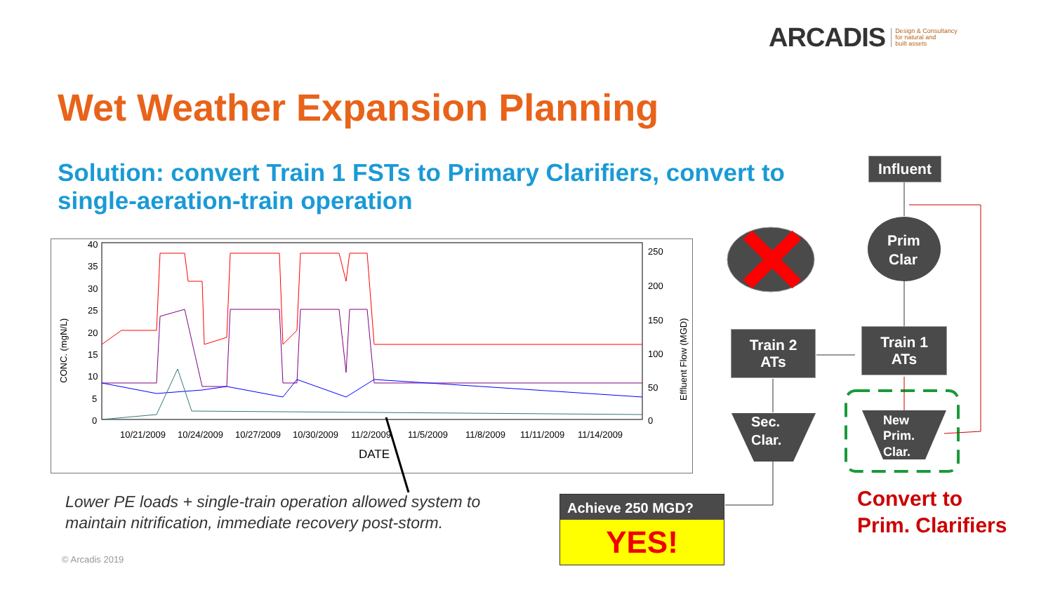ARCADIS Design & Consultancy
for natural and
built assets
Wet Weather Expansion Planning
Solution: convert Train 1 FSTs to Primary Clarifiers, convert to single-aeration-train operation
10/21/2009
10/24/2009
10/27/2009
10/30/2009
11/2/2009
11/5/2009
11/8/2009
11/11/2009
11/14/2009
DATE
CONC. (mgN/L)
Effluent Flow (MGD)
40
35
30
25
20
15
10
5
0
250
200
150
100
50
0
Prim
Clar
Sec.
Clar.
New
Prim.
Clar.
Influent
Train 1
ATs
Train 2
ATs
Achieve 250 MGD?
YES!
Convert to
Prim. Clarifiers
Lower PE loads + single-train operation allowed system to
maintain nitrification, immediate recovery post-storm.
© Arcadis 2019